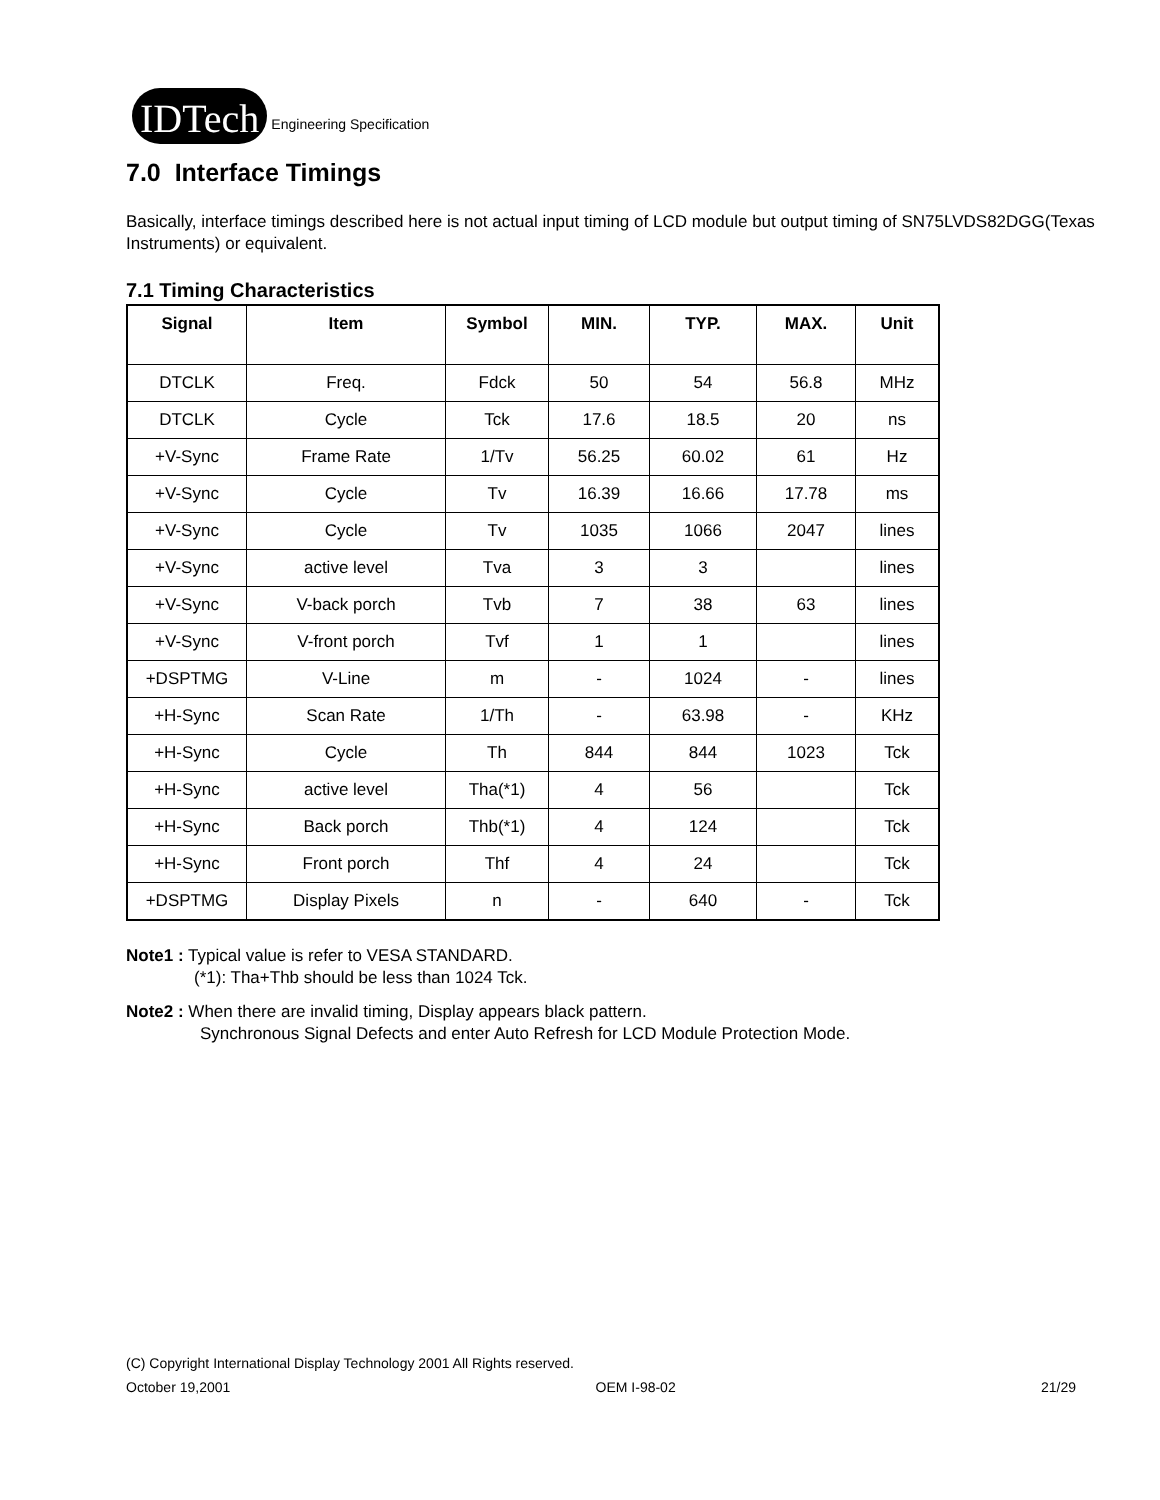IDTech Engineering Specification
7.0 Interface Timings
Basically, interface timings described here is not actual input timing of LCD module but output timing of SN75LVDS82DGG(Texas Instruments) or equivalent.
7.1 Timing Characteristics
| Signal | Item | Symbol | MIN. | TYP. | MAX. | Unit |
| --- | --- | --- | --- | --- | --- | --- |
| DTCLK | Freq. | Fdck | 50 | 54 | 56.8 | MHz |
| DTCLK | Cycle | Tck | 17.6 | 18.5 | 20 | ns |
| +V-Sync | Frame Rate | 1/Tv | 56.25 | 60.02 | 61 | Hz |
| +V-Sync | Cycle | Tv | 16.39 | 16.66 | 17.78 | ms |
| +V-Sync | Cycle | Tv | 1035 | 1066 | 2047 | lines |
| +V-Sync | active level | Tva | 3 | 3 | | lines |
| +V-Sync | V-back porch | Tvb | 7 | 38 | 63 | lines |
| +V-Sync | V-front porch | Tvf | 1 | 1 | | lines |
| +DSPTMG | V-Line | m | - | 1024 | - | lines |
| +H-Sync | Scan Rate | 1/Th | - | 63.98 | - | KHz |
| +H-Sync | Cycle | Th | 844 | 844 | 1023 | Tck |
| +H-Sync | active level | Tha(*1) | 4 | 56 | | Tck |
| +H-Sync | Back porch | Thb(*1) | 4 | 124 | | Tck |
| +H-Sync | Front porch | Thf | 4 | 24 | | Tck |
| +DSPTMG | Display Pixels | n | - | 640 | - | Tck |
Note1 : Typical value is refer to VESA STANDARD.
(*1): Tha+Thb should be less than 1024 Tck.
Note2 : When there are invalid timing, Display appears black pattern.
Synchronous Signal Defects and enter Auto Refresh for LCD Module Protection Mode.
(C) Copyright International Display Technology 2001 All Rights reserved.
October 19,2001 OEM I-98-02 21/29